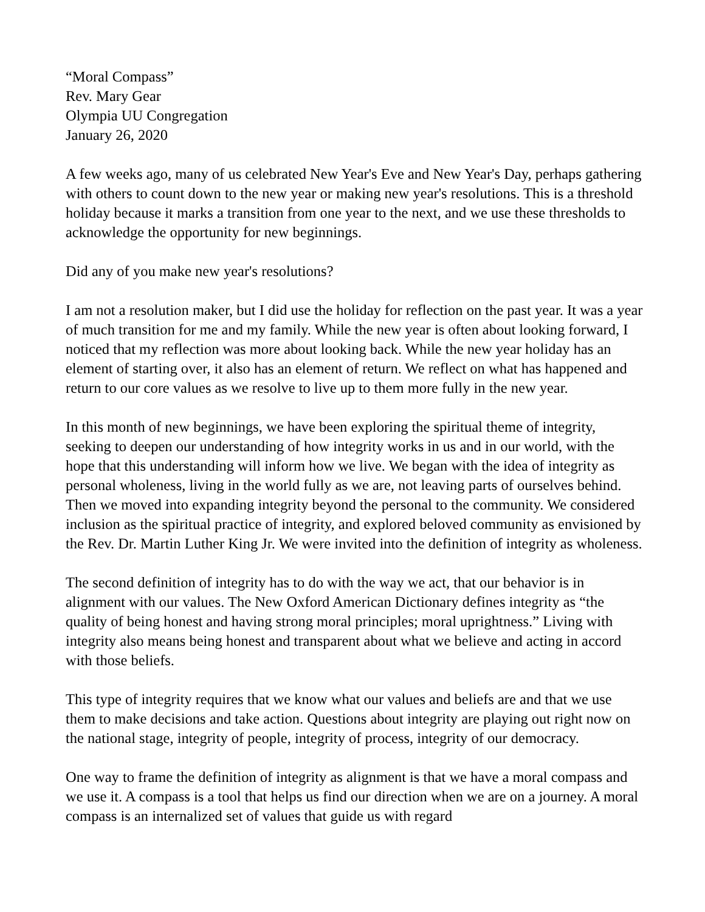“Moral Compass”
Rev. Mary Gear
Olympia UU Congregation
January 26, 2020
A few weeks ago, many of us celebrated New Year's Eve and New Year's Day, perhaps gathering with others to count down to the new year or making new year's resolutions. This is a threshold holiday because it marks a transition from one year to the next, and we use these thresholds to acknowledge the opportunity for new beginnings.
Did any of you make new year's resolutions?
I am not a resolution maker, but I did use the holiday for reflection on the past year. It was a year of much transition for me and my family. While the new year is often about looking forward, I noticed that my reflection was more about looking back. While the new year holiday has an element of starting over, it also has an element of return. We reflect on what has happened and return to our core values as we resolve to live up to them more fully in the new year.
In this month of new beginnings, we have been exploring the spiritual theme of integrity, seeking to deepen our understanding of how integrity works in us and in our world, with the hope that this understanding will inform how we live. We began with the idea of integrity as personal wholeness, living in the world fully as we are, not leaving parts of ourselves behind. Then we moved into expanding integrity beyond the personal to the community. We considered inclusion as the spiritual practice of integrity, and explored beloved community as envisioned by the Rev. Dr. Martin Luther King Jr. We were invited into the definition of integrity as wholeness.
The second definition of integrity has to do with the way we act, that our behavior is in alignment with our values. The New Oxford American Dictionary defines integrity as “the quality of being honest and having strong moral principles; moral uprightness.” Living with integrity also means being honest and transparent about what we believe and acting in accord with those beliefs.
This type of integrity requires that we know what our values and beliefs are and that we use them to make decisions and take action. Questions about integrity are playing out right now on the national stage, integrity of people, integrity of process, integrity of our democracy.
One way to frame the definition of integrity as alignment is that we have a moral compass and we use it. A compass is a tool that helps us find our direction when we are on a journey. A moral compass is an internalized set of values that guide us with regard